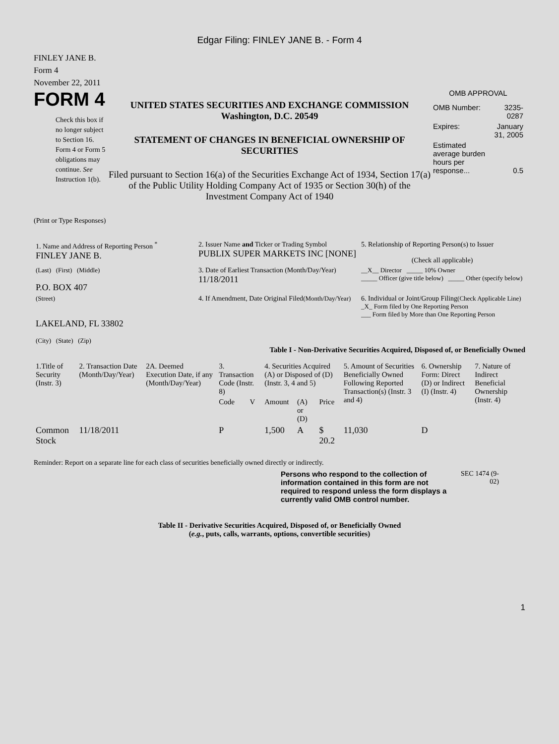Edgar Filing: FINLEY JANE B. - Form 4
FINLEY JANE B.
Form 4
November 22, 2011
FORM 4
Check this box if no longer subject to Section 16. Form 4 or Form 5 obligations may continue. See Instruction 1(b).
UNITED STATES SECURITIES AND EXCHANGE COMMISSION
Washington, D.C. 20549
STATEMENT OF CHANGES IN BENEFICIAL OWNERSHIP OF SECURITIES
Filed pursuant to Section 16(a) of the Securities Exchange Act of 1934, Section 17(a) of the Public Utility Holding Company Act of 1935 or Section 30(h) of the Investment Company Act of 1940
OMB APPROVAL
| OMB Number: | 3235-0287 |
| Expires: | January 31, 2005 |
| Estimated average burden hours per response... | 0.5 |
(Print or Type Responses)
| 1. Name and Address of Reporting Person <sup>*</sup> FINLEY JANE B. | 2. Issuer Name and Ticker or Trading Symbol PUBLIX SUPER MARKETS INC [NONE] | 5. Relationship of Reporting Person(s) to Issuer (Check all applicable) |
| (Last) (First) (Middle) P.O. BOX 407 | 3. Date of Earliest Transaction (Month/Day/Year) 11/18/2011 | __X__ Director _____ 10% Owner _____ Officer (give title below) _____ Other (specify below) |
| (Street) LAKELAND, FL 33802 (City) (State) (Zip) | 4. If Amendment, Date Original Filed (Month/Day/Year) | 6. Individual or Joint/Group Filing (Check Applicable Line) _X_ Form filed by One Reporting Person ___ Form filed by More than One Reporting Person |
Table I - Non-Derivative Securities Acquired, Disposed of, or Beneficially Owned
| 1.Title of Security (Instr. 3) | 2. Transaction Date (Month/Day/Year) | 2A. Deemed Execution Date, if any (Month/Day/Year) | 3. Transaction Code (Instr. 8) | | 4. Securities Acquired (A) or Disposed of (D) (Instr. 3, 4 and 5) | | | 5. Amount of Securities Beneficially Owned Following Reported Transaction(s) (Instr. 3 and 4) | 6. Ownership Form: Direct (D) or Indirect (I) (Instr. 4) | 7. Nature of Indirect Beneficial Ownership (Instr. 4) |
| --- | --- | --- | --- | --- | --- | --- | --- | --- | --- | --- |
| | | | Code | V | Amount | (A) or (D) | Price | | | |
| Common Stock | 11/18/2011 | | P | | 1,500 | A | $ 20.2 | 11,030 | D | |
Reminder: Report on a separate line for each class of securities beneficially owned directly or indirectly.
Persons who respond to the collection of information contained in this form are not required to respond unless the form displays a currently valid OMB control number.
SEC 1474 (9-02)
Table II - Derivative Securities Acquired, Disposed of, or Beneficially Owned
(e.g., puts, calls, warrants, options, convertible securities)
1